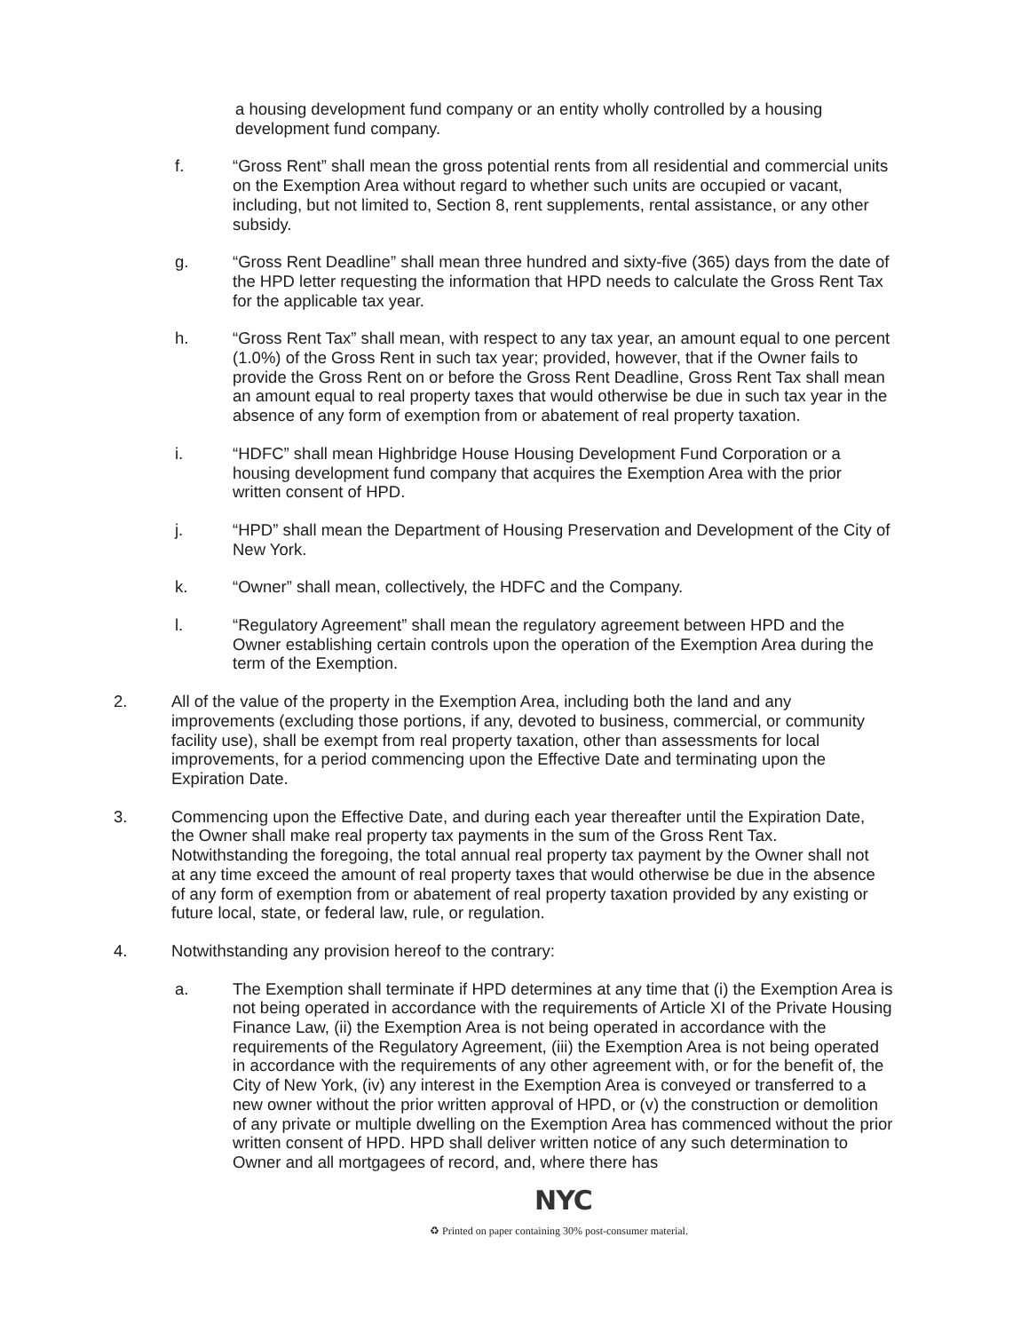a housing development fund company or an entity wholly controlled by a housing development fund company.
f. “Gross Rent” shall mean the gross potential rents from all residential and commercial units on the Exemption Area without regard to whether such units are occupied or vacant, including, but not limited to, Section 8, rent supplements, rental assistance, or any other subsidy.
g. “Gross Rent Deadline” shall mean three hundred and sixty-five (365) days from the date of the HPD letter requesting the information that HPD needs to calculate the Gross Rent Tax for the applicable tax year.
h. “Gross Rent Tax” shall mean, with respect to any tax year, an amount equal to one percent (1.0%) of the Gross Rent in such tax year; provided, however, that if the Owner fails to provide the Gross Rent on or before the Gross Rent Deadline, Gross Rent Tax shall mean an amount equal to real property taxes that would otherwise be due in such tax year in the absence of any form of exemption from or abatement of real property taxation.
i. “HDFC” shall mean Highbridge House Housing Development Fund Corporation or a housing development fund company that acquires the Exemption Area with the prior written consent of HPD.
j. “HPD” shall mean the Department of Housing Preservation and Development of the City of New York.
k. “Owner” shall mean, collectively, the HDFC and the Company.
l. “Regulatory Agreement” shall mean the regulatory agreement between HPD and the Owner establishing certain controls upon the operation of the Exemption Area during the term of the Exemption.
2. All of the value of the property in the Exemption Area, including both the land and any improvements (excluding those portions, if any, devoted to business, commercial, or community facility use), shall be exempt from real property taxation, other than assessments for local improvements, for a period commencing upon the Effective Date and terminating upon the Expiration Date.
3. Commencing upon the Effective Date, and during each year thereafter until the Expiration Date, the Owner shall make real property tax payments in the sum of the Gross Rent Tax. Notwithstanding the foregoing, the total annual real property tax payment by the Owner shall not at any time exceed the amount of real property taxes that would otherwise be due in the absence of any form of exemption from or abatement of real property taxation provided by any existing or future local, state, or federal law, rule, or regulation.
4. Notwithstanding any provision hereof to the contrary:
a. The Exemption shall terminate if HPD determines at any time that (i) the Exemption Area is not being operated in accordance with the requirements of Article XI of the Private Housing Finance Law, (ii) the Exemption Area is not being operated in accordance with the requirements of the Regulatory Agreement, (iii) the Exemption Area is not being operated in accordance with the requirements of any other agreement with, or for the benefit of, the City of New York, (iv) any interest in the Exemption Area is conveyed or transferred to a new owner without the prior written approval of HPD, or (v) the construction or demolition of any private or multiple dwelling on the Exemption Area has commenced without the prior written consent of HPD. HPD shall deliver written notice of any such determination to Owner and all mortgagees of record, and, where there has
NYC
♻ Printed on paper containing 30% post-consumer material.